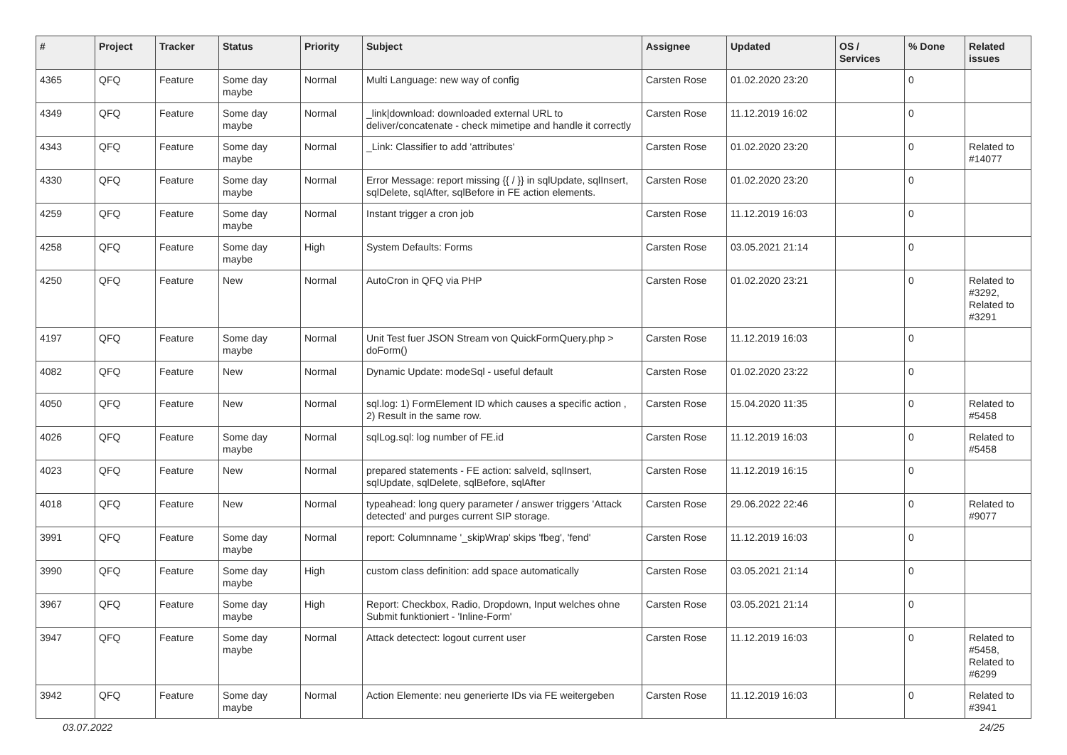| # | Project | Tracker | Status | Priority | Subject | Assignee | Updated | OS / Services | % Done | Related issues |
| --- | --- | --- | --- | --- | --- | --- | --- | --- | --- | --- |
| 4365 | QFQ | Feature | Some day maybe | Normal | Multi Language: new way of config | Carsten Rose | 01.02.2020 23:20 | | 0 | |
| 4349 | QFQ | Feature | Some day maybe | Normal | _link/download: downloaded external URL to deliver/concatenate - check mimetipe and handle it correctly | Carsten Rose | 11.12.2019 16:02 | | 0 | |
| 4343 | QFQ | Feature | Some day maybe | Normal | _Link: Classifier to add 'attributes' | Carsten Rose | 01.02.2020 23:20 | | 0 | Related to #14077 |
| 4330 | QFQ | Feature | Some day maybe | Normal | Error Message: report missing {{ / }} in sqlUpdate, sqlInsert, sqlDelete, sqlAfter, sqlBefore in FE action elements. | Carsten Rose | 01.02.2020 23:20 | | 0 | |
| 4259 | QFQ | Feature | Some day maybe | Normal | Instant trigger a cron job | Carsten Rose | 11.12.2019 16:03 | | 0 | |
| 4258 | QFQ | Feature | Some day maybe | High | System Defaults: Forms | Carsten Rose | 03.05.2021 21:14 | | 0 | |
| 4250 | QFQ | Feature | New | Normal | AutoCron in QFQ via PHP | Carsten Rose | 01.02.2020 23:21 | | 0 | Related to #3292, Related to #3291 |
| 4197 | QFQ | Feature | Some day maybe | Normal | Unit Test fuer JSON Stream von QuickFormQuery.php > doForm() | Carsten Rose | 11.12.2019 16:03 | | 0 | |
| 4082 | QFQ | Feature | New | Normal | Dynamic Update: modeSql - useful default | Carsten Rose | 01.02.2020 23:22 | | 0 | |
| 4050 | QFQ | Feature | New | Normal | sql.log: 1) FormElement ID which causes a specific action , 2) Result in the same row. | Carsten Rose | 15.04.2020 11:35 | | 0 | Related to #5458 |
| 4026 | QFQ | Feature | Some day maybe | Normal | sqlLog.sql: log number of FE.id | Carsten Rose | 11.12.2019 16:03 | | 0 | Related to #5458 |
| 4023 | QFQ | Feature | New | Normal | prepared statements - FE action: salveId, sqlInsert, sqlUpdate, sqlDelete, sqlBefore, sqlAfter | Carsten Rose | 11.12.2019 16:15 | | 0 | |
| 4018 | QFQ | Feature | New | Normal | typeahead: long query parameter / answer triggers 'Attack detected' and purges current SIP storage. | Carsten Rose | 29.06.2022 22:46 | | 0 | Related to #9077 |
| 3991 | QFQ | Feature | Some day maybe | Normal | report: Columnname '_skipWrap' skips 'fbeg', 'fend' | Carsten Rose | 11.12.2019 16:03 | | 0 | |
| 3990 | QFQ | Feature | Some day maybe | High | custom class definition: add space automatically | Carsten Rose | 03.05.2021 21:14 | | 0 | |
| 3967 | QFQ | Feature | Some day maybe | High | Report: Checkbox, Radio, Dropdown, Input welches ohne Submit funktioniert - 'Inline-Form' | Carsten Rose | 03.05.2021 21:14 | | 0 | |
| 3947 | QFQ | Feature | Some day maybe | Normal | Attack detectect: logout current user | Carsten Rose | 11.12.2019 16:03 | | 0 | Related to #5458, Related to #6299 |
| 3942 | QFQ | Feature | Some day maybe | Normal | Action Elemente: neu generierte IDs via FE weitergeben | Carsten Rose | 11.12.2019 16:03 | | 0 | Related to #3941 |
03.07.2022 24/25